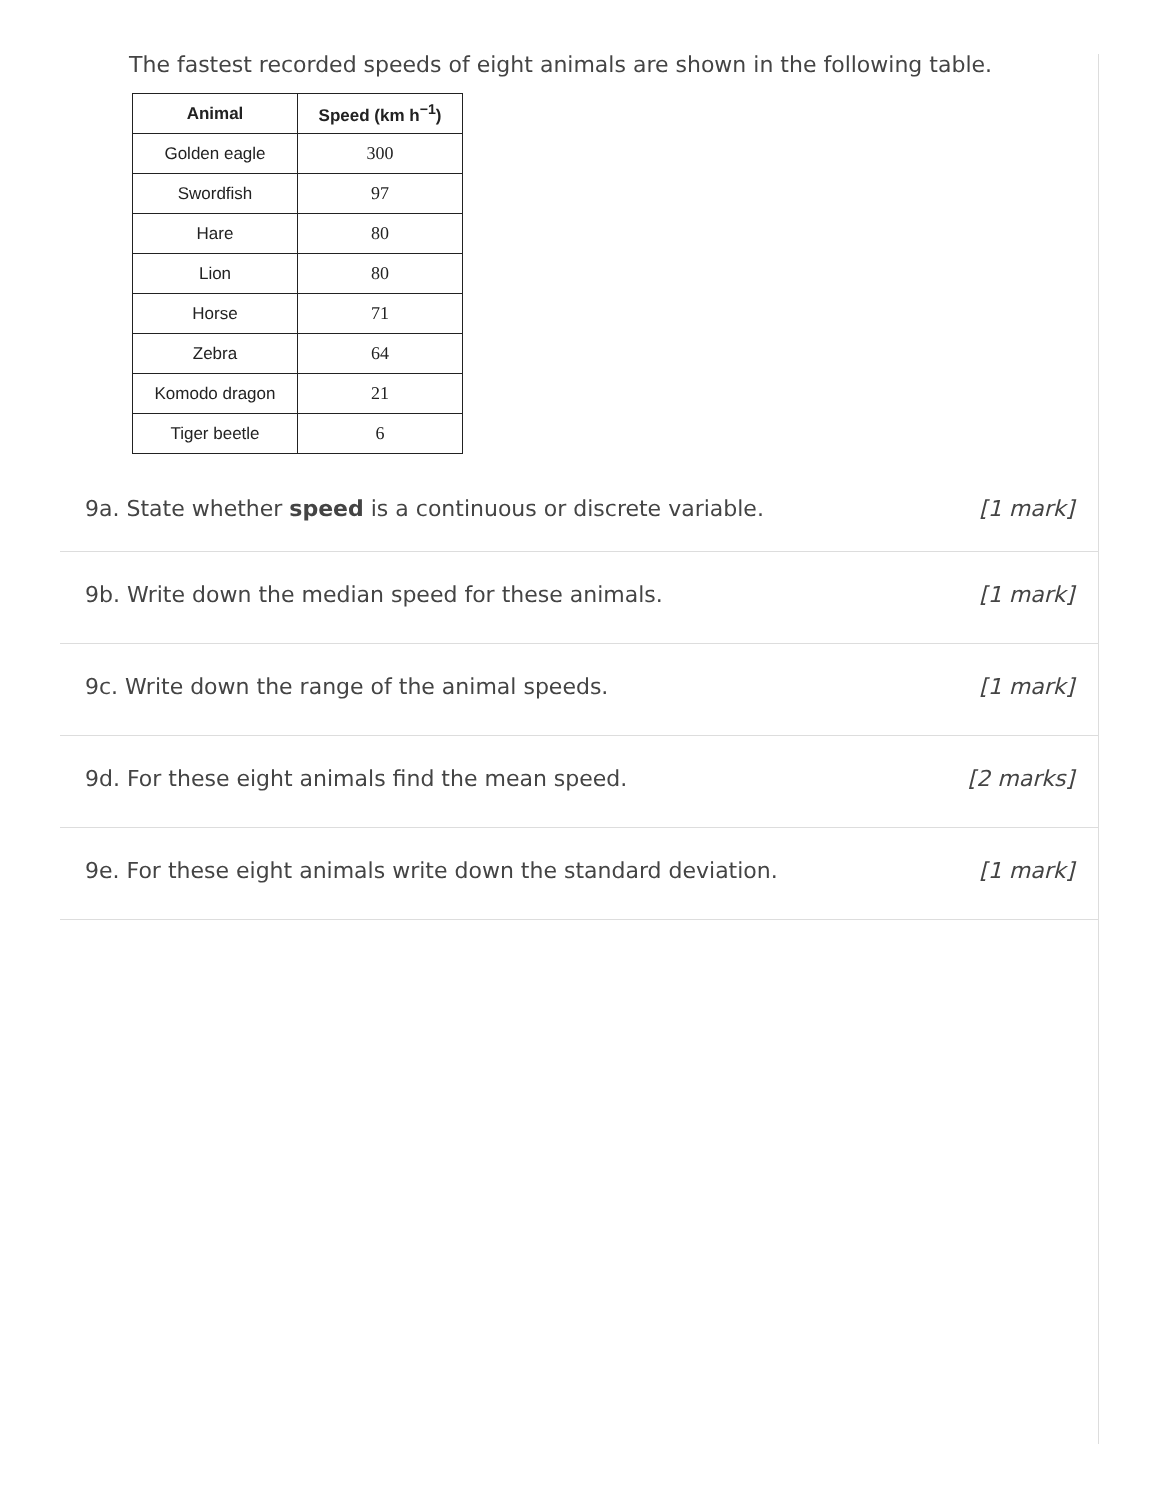The fastest recorded speeds of eight animals are shown in the following table.
| Animal | Speed (km h<sup>−1</sup>) |
| --- | --- |
| Golden eagle | 300 |
| Swordfish | 97 |
| Hare | 80 |
| Lion | 80 |
| Horse | 71 |
| Zebra | 64 |
| Komodo dragon | 21 |
| Tiger beetle | 6 |
9a. State whether speed is a continuous or discrete variable. [1 mark]
9b. Write down the median speed for these animals. [1 mark]
9c. Write down the range of the animal speeds. [1 mark]
9d. For these eight animals find the mean speed. [2 marks]
9e. For these eight animals write down the standard deviation. [1 mark]